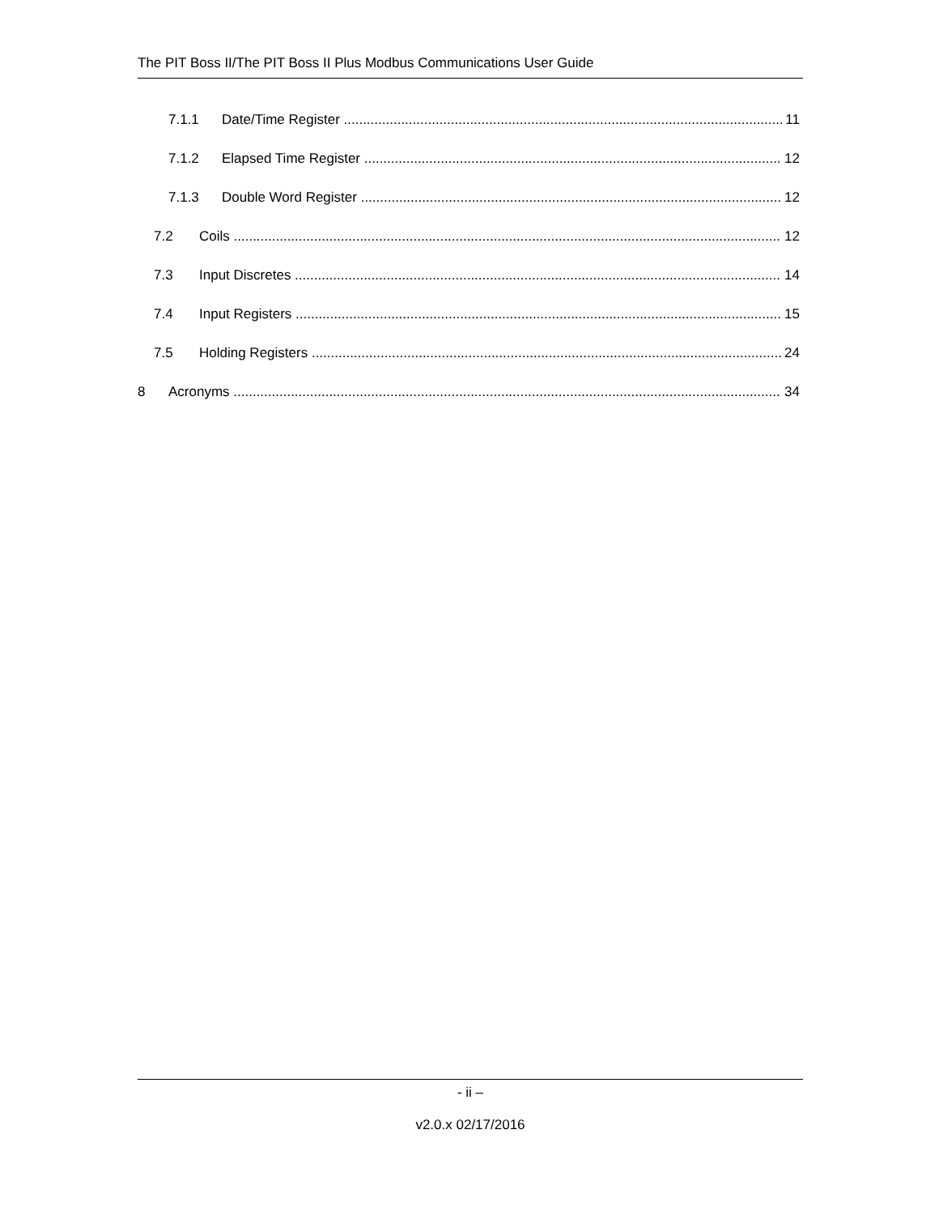The PIT Boss II/The PIT Boss II Plus Modbus Communications User Guide
7.1.1 Date/Time Register 11
7.1.2 Elapsed Time Register 12
7.1.3 Double Word Register 12
7.2 Coils 12
7.3 Input Discretes 14
7.4 Input Registers 15
7.5 Holding Registers 24
8 Acronyms 34
- ii –
v2.0.x 02/17/2016